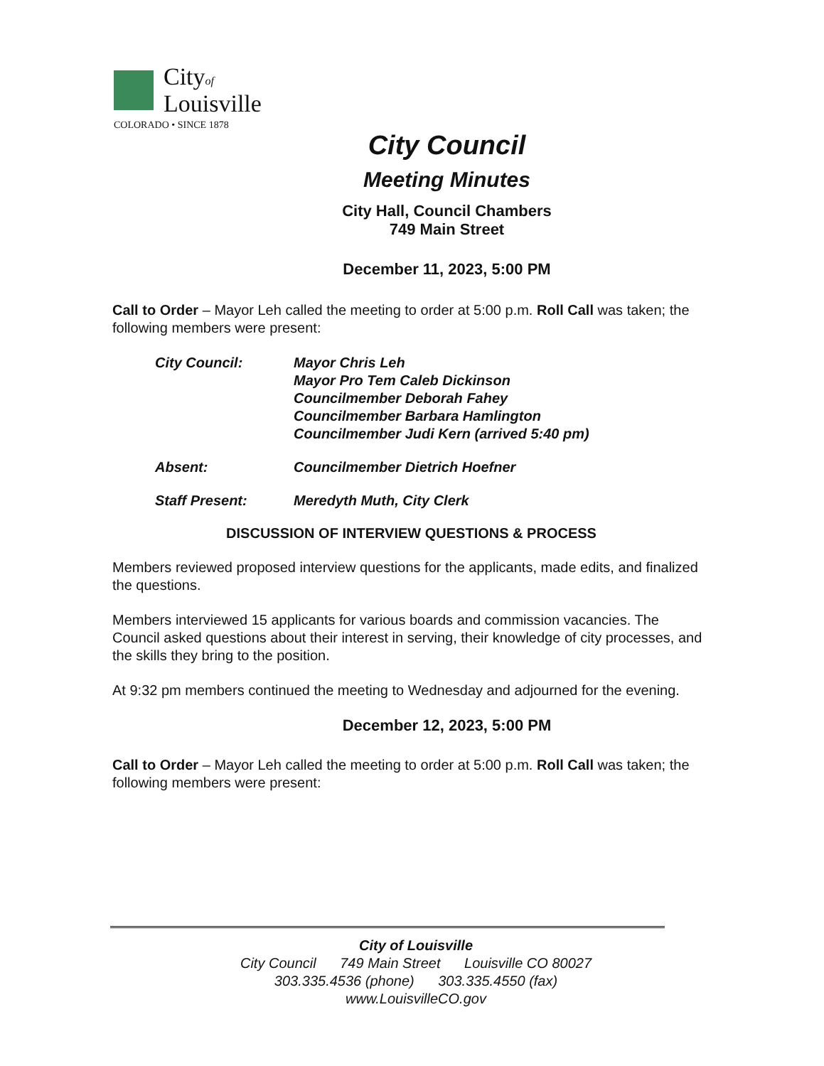Cityof
Louisville
COLORADO • SINCE 1878
City Council
Meeting Minutes
City Hall, Council Chambers
749 Main Street
December 11, 2023, 5:00 PM
Call to Order – Mayor Leh called the meeting to order at 5:00 p.m. Roll Call was taken; the following members were present:
| City Council: | Mayor Chris Leh Mayor Pro Tem Caleb Dickinson Councilmember Deborah Fahey Councilmember Barbara Hamlington Councilmember Judi Kern (arrived 5:40 pm) |
| Absent: | Councilmember Dietrich Hoefner |
| Staff Present: | Meredyth Muth, City Clerk |
DISCUSSION OF INTERVIEW QUESTIONS & PROCESS
Members reviewed proposed interview questions for the applicants, made edits, and finalized the questions.
Members interviewed 15 applicants for various boards and commission vacancies. The Council asked questions about their interest in serving, their knowledge of city processes, and the skills they bring to the position.
At 9:32 pm members continued the meeting to Wednesday and adjourned for the evening.
December 12, 2023, 5:00 PM
Call to Order – Mayor Leh called the meeting to order at 5:00 p.m. Roll Call was taken; the following members were present:
City of Louisville
City Council 749 Main Street Louisville CO 80027
303.335.4536 (phone) 303.335.4550 (fax) www.LouisvilleCO.gov